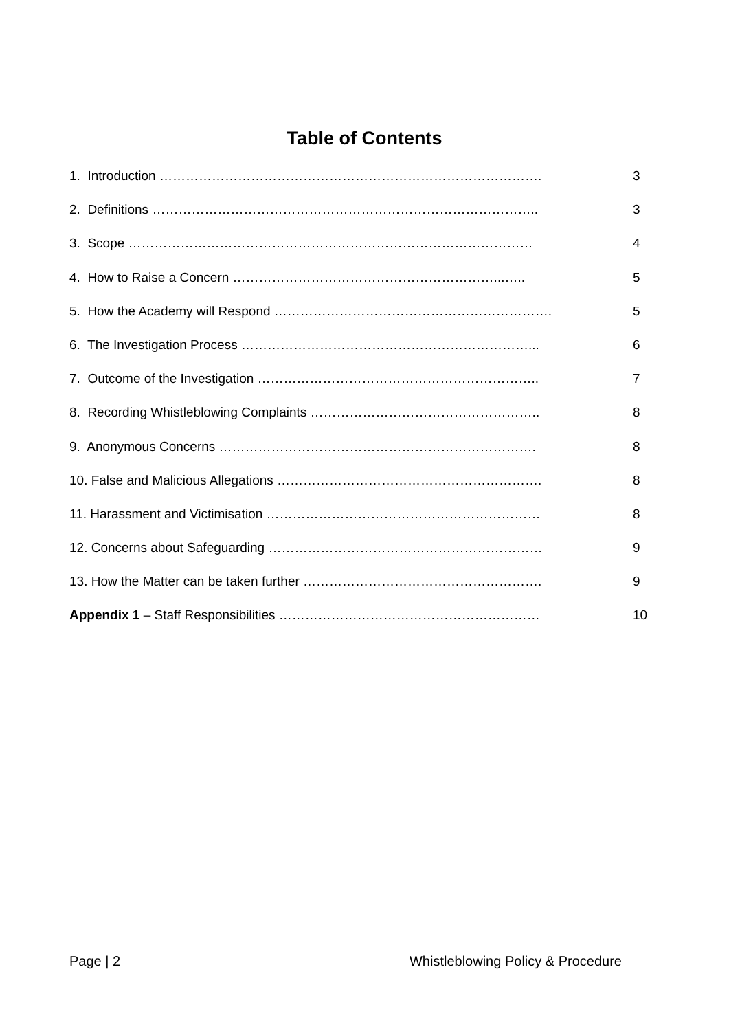Table of Contents
1. Introduction ……………………………………………………………………………. 3
2. Definitions …………………………………………………………………………….. 3
3. Scope ………………………………………………………………………………… 4
4. How to Raise a Concern ……………………………………………………...….. 5
5. How the Academy will Respond ………………………………………………………. 5
6. The Investigation Process …………………………………………………………... 6
7. Outcome of the Investigation ……………………………………………………….. 7
8. Recording Whistleblowing Complaints …………………………………………….. 8
9. Anonymous Concerns ………………………………………………………………. 8
10. False and Malicious Allegations ……………………………………………………. 8
11. Harassment and Victimisation ……………………………………………………… 8
12. Concerns about Safeguarding ……………………………………………………… 9
13. How the Matter can be taken further ………………………………………………. 9
Appendix 1 – Staff Responsibilities …………………………………………………… 10
Page | 2 Whistleblowing Policy & Procedure